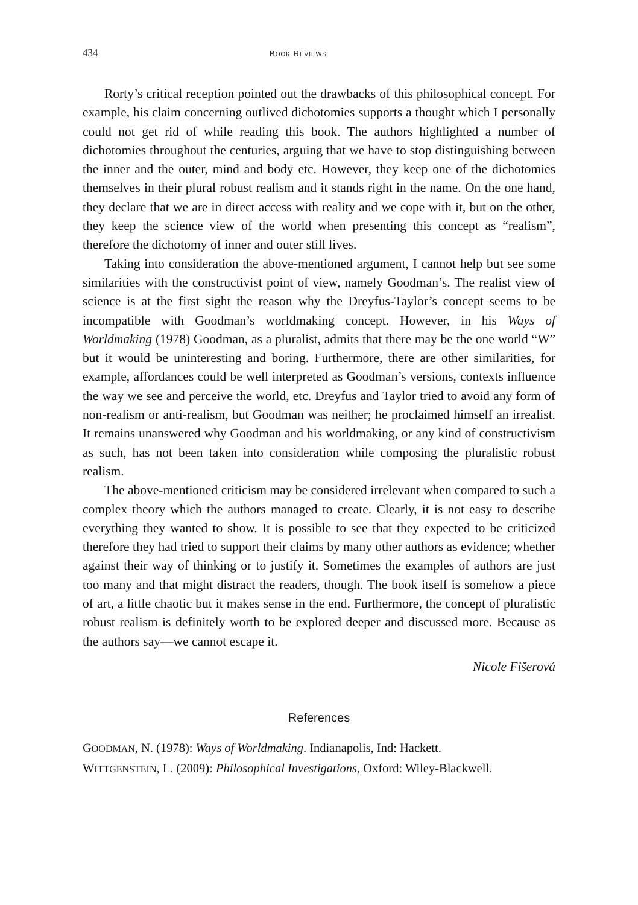434 BOOK REVIEWS
Rorty’s critical reception pointed out the drawbacks of this philosophical concept. For example, his claim concerning outlived dichotomies supports a thought which I personally could not get rid of while reading this book. The authors highlighted a number of dichotomies throughout the centuries, arguing that we have to stop distinguishing between the inner and the outer, mind and body etc. However, they keep one of the dichotomies themselves in their plural robust realism and it stands right in the name. On the one hand, they declare that we are in direct access with reality and we cope with it, but on the other, they keep the science view of the world when presenting this concept as “realism”, therefore the dichotomy of inner and outer still lives.
Taking into consideration the above-mentioned argument, I cannot help but see some similarities with the constructivist point of view, namely Goodman’s. The realist view of science is at the first sight the reason why the Dreyfus-Taylor’s concept seems to be incompatible with Goodman’s worldmaking concept. However, in his Ways of Worldmaking (1978) Goodman, as a pluralist, admits that there may be the one world “W” but it would be uninteresting and boring. Furthermore, there are other similarities, for example, affordances could be well interpreted as Goodman’s versions, contexts influence the way we see and perceive the world, etc. Dreyfus and Taylor tried to avoid any form of non-realism or anti-realism, but Goodman was neither; he proclaimed himself an irrealist. It remains unanswered why Goodman and his worldmaking, or any kind of constructivism as such, has not been taken into consideration while composing the pluralistic robust realism.
The above-mentioned criticism may be considered irrelevant when compared to such a complex theory which the authors managed to create. Clearly, it is not easy to describe everything they wanted to show. It is possible to see that they expected to be criticized therefore they had tried to support their claims by many other authors as evidence; whether against their way of thinking or to justify it. Sometimes the examples of authors are just too many and that might distract the readers, though. The book itself is somehow a piece of art, a little chaotic but it makes sense in the end. Furthermore, the concept of pluralistic robust realism is definitely worth to be explored deeper and discussed more. Because as the authors say—we cannot escape it.
Nicole Fišerová
References
GOODMAN, N. (1978): Ways of Worldmaking. Indianapolis, Ind: Hackett.
WITTGENSTEIN, L. (2009): Philosophical Investigations, Oxford: Wiley-Blackwell.